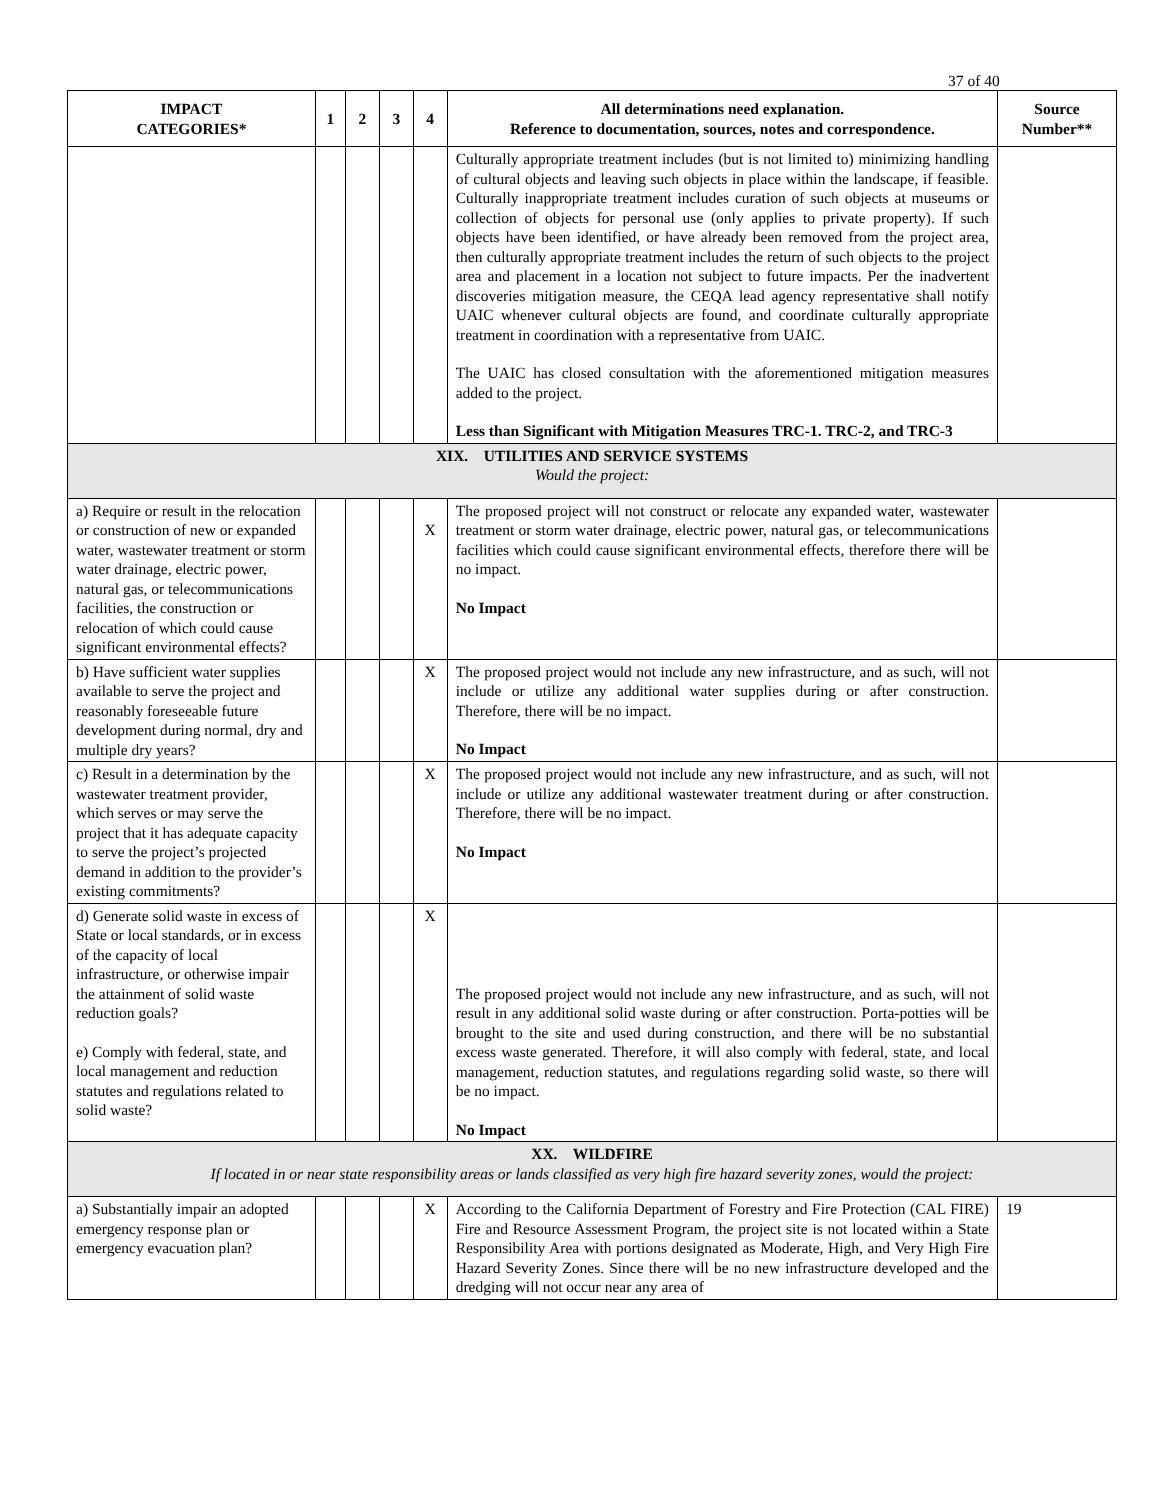37 of 40
| IMPACT CATEGORIES* | 1 | 2 | 3 | 4 | All determinations need explanation. Reference to documentation, sources, notes and correspondence. | Source Number** |
| --- | --- | --- | --- | --- | --- | --- |
| | | | | | Culturally appropriate treatment includes (but is not limited to) minimizing handling of cultural objects and leaving such objects in place within the landscape, if feasible. Culturally inappropriate treatment includes curation of such objects at museums or collection of objects for personal use (only applies to private property). If such objects have been identified, or have already been removed from the project area, then culturally appropriate treatment includes the return of such objects to the project area and placement in a location not subject to future impacts. Per the inadvertent discoveries mitigation measure, the CEQA lead agency representative shall notify UAIC whenever cultural objects are found, and coordinate culturally appropriate treatment in coordination with a representative from UAIC. The UAIC has closed consultation with the aforementioned mitigation measures added to the project. Less than Significant with Mitigation Measures TRC-1. TRC-2, and TRC-3 | |
| XIX. UTILITIES AND SERVICE SYSTEMS Would the project: | | | | | | |
| a) Require or result in the relocation or construction of new or expanded water, wastewater treatment or storm water drainage, electric power, natural gas, or telecommunications facilities, the construction or relocation of which could cause significant environmental effects? | | | | X | The proposed project will not construct or relocate any expanded water, wastewater treatment or storm water drainage, electric power, natural gas, or telecommunications facilities which could cause significant environmental effects, therefore there will be no impact. No Impact | |
| b) Have sufficient water supplies available to serve the project and reasonably foreseeable future development during normal, dry and multiple dry years? | | | | X | The proposed project would not include any new infrastructure, and as such, will not include or utilize any additional water supplies during or after construction. Therefore, there will be no impact. No Impact | |
| c) Result in a determination by the wastewater treatment provider, which serves or may serve the project that it has adequate capacity to serve the project’s projected demand in addition to the provider’s existing commitments? | | | | X | The proposed project would not include any new infrastructure, and as such, will not include or utilize any additional wastewater treatment during or after construction. Therefore, there will be no impact. No Impact | |
| d) Generate solid waste in excess of State or local standards, or in excess of the capacity of local infrastructure, or otherwise impair the attainment of solid waste reduction goals? e) Comply with federal, state, and local management and reduction statutes and regulations related to solid waste? | | | | X | The proposed project would not include any new infrastructure, and as such, will not result in any additional solid waste during or after construction. Porta-potties will be brought to the site and used during construction, and there will be no substantial excess waste generated. Therefore, it will also comply with federal, state, and local management, reduction statutes, and regulations regarding solid waste, so there will be no impact. No Impact | |
| XX. WILDFIRE If located in or near state responsibility areas or lands classified as very high fire hazard severity zones, would the project: | | | | | | |
| a) Substantially impair an adopted emergency response plan or emergency evacuation plan? | | | | X | According to the California Department of Forestry and Fire Protection (CAL FIRE) Fire and Resource Assessment Program, the project site is not located within a State Responsibility Area with portions designated as Moderate, High, and Very High Fire Hazard Severity Zones. Since there will be no new infrastructure developed and the dredging will not occur near any area of | 19 |